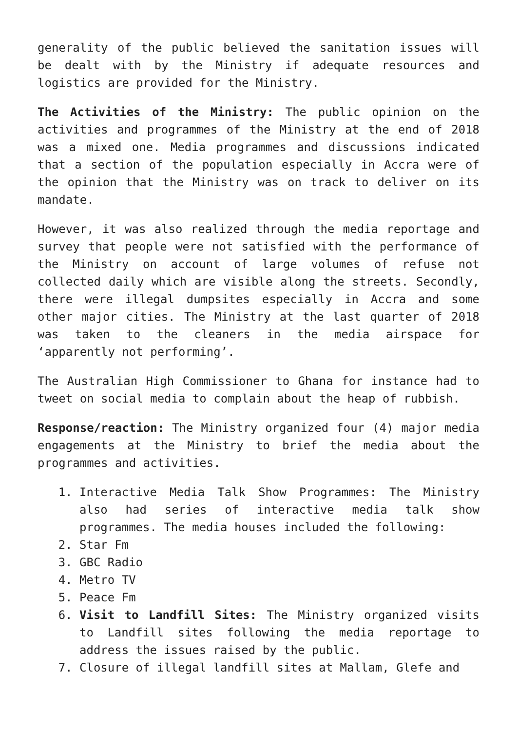generality of the public believed the sanitation issues will be dealt with by the Ministry if adequate resources and logistics are provided for the Ministry.
The Activities of the Ministry: The public opinion on the activities and programmes of the Ministry at the end of 2018 was a mixed one. Media programmes and discussions indicated that a section of the population especially in Accra were of the opinion that the Ministry was on track to deliver on its mandate.
However, it was also realized through the media reportage and survey that people were not satisfied with the performance of the Ministry on account of large volumes of refuse not collected daily which are visible along the streets. Secondly, there were illegal dumpsites especially in Accra and some other major cities. The Ministry at the last quarter of 2018 was taken to the cleaners in the media airspace for ‘apparently not performing’.
The Australian High Commissioner to Ghana for instance had to tweet on social media to complain about the heap of rubbish.
Response/reaction: The Ministry organized four (4) major media engagements at the Ministry to brief the media about the programmes and activities.
1. Interactive Media Talk Show Programmes: The Ministry also had series of interactive media talk show programmes. The media houses included the following:
2. Star Fm
3. GBC Radio
4. Metro TV
5. Peace Fm
6. Visit to Landfill Sites: The Ministry organized visits to Landfill sites following the media reportage to address the issues raised by the public.
7. Closure of illegal landfill sites at Mallam, Glefe and